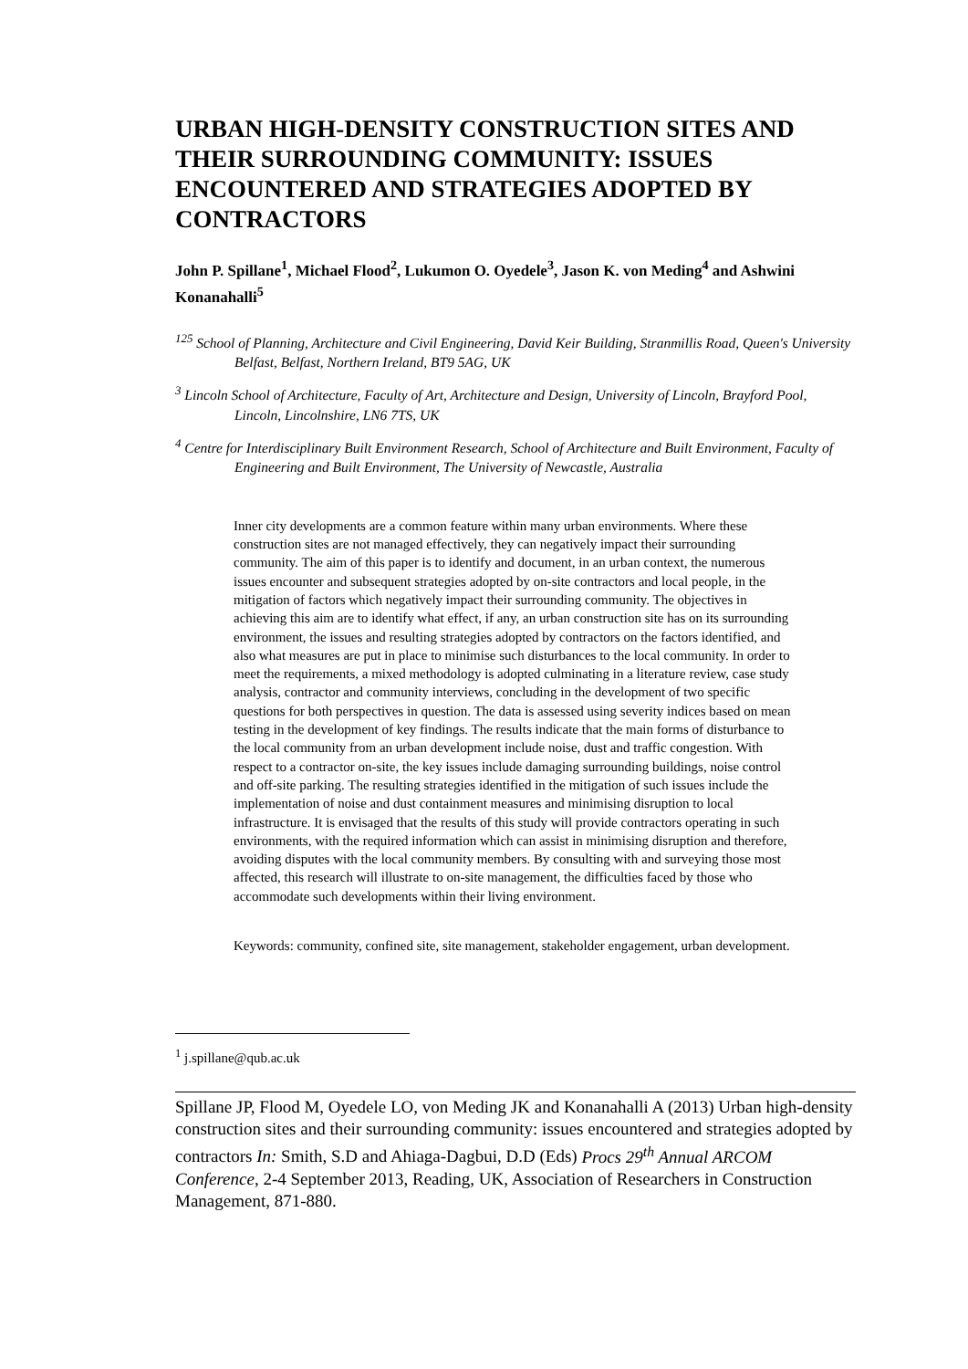URBAN HIGH-DENSITY CONSTRUCTION SITES AND THEIR SURROUNDING COMMUNITY: ISSUES ENCOUNTERED AND STRATEGIES ADOPTED BY CONTRACTORS
John P. Spillane<sup>1</sup>, Michael Flood<sup>2</sup>, Lukumon O. Oyedele<sup>3</sup>, Jason K. von Meding<sup>4</sup> and Ashwini Konanahalli<sup>5</sup>
<sup>125</sup> School of Planning, Architecture and Civil Engineering, David Keir Building, Stranmillis Road, Queen's University Belfast, Belfast, Northern Ireland, BT9 5AG, UK
<sup>3</sup> Lincoln School of Architecture, Faculty of Art, Architecture and Design, University of Lincoln, Brayford Pool, Lincoln, Lincolnshire, LN6 7TS, UK
<sup>4</sup> Centre for Interdisciplinary Built Environment Research, School of Architecture and Built Environment, Faculty of Engineering and Built Environment, The University of Newcastle, Australia
Inner city developments are a common feature within many urban environments. Where these construction sites are not managed effectively, they can negatively impact their surrounding community. The aim of this paper is to identify and document, in an urban context, the numerous issues encounter and subsequent strategies adopted by on-site contractors and local people, in the mitigation of factors which negatively impact their surrounding community. The objectives in achieving this aim are to identify what effect, if any, an urban construction site has on its surrounding environment, the issues and resulting strategies adopted by contractors on the factors identified, and also what measures are put in place to minimise such disturbances to the local community. In order to meet the requirements, a mixed methodology is adopted culminating in a literature review, case study analysis, contractor and community interviews, concluding in the development of two specific questions for both perspectives in question. The data is assessed using severity indices based on mean testing in the development of key findings. The results indicate that the main forms of disturbance to the local community from an urban development include noise, dust and traffic congestion. With respect to a contractor on-site, the key issues include damaging surrounding buildings, noise control and off-site parking. The resulting strategies identified in the mitigation of such issues include the implementation of noise and dust containment measures and minimising disruption to local infrastructure. It is envisaged that the results of this study will provide contractors operating in such environments, with the required information which can assist in minimising disruption and therefore, avoiding disputes with the local community members. By consulting with and surveying those most affected, this research will illustrate to on-site management, the difficulties faced by those who accommodate such developments within their living environment.
Keywords: community, confined site, site management, stakeholder engagement, urban development.
<sup>1</sup> j.spillane@qub.ac.uk
Spillane JP, Flood M, Oyedele LO, von Meding JK and Konanahalli A (2013) Urban high-density construction sites and their surrounding community: issues encountered and strategies adopted by contractors In: Smith, S.D and Ahiaga-Dagbui, D.D (Eds) Procs 29<sup>th</sup> Annual ARCOM Conference, 2-4 September 2013, Reading, UK, Association of Researchers in Construction Management, 871-880.